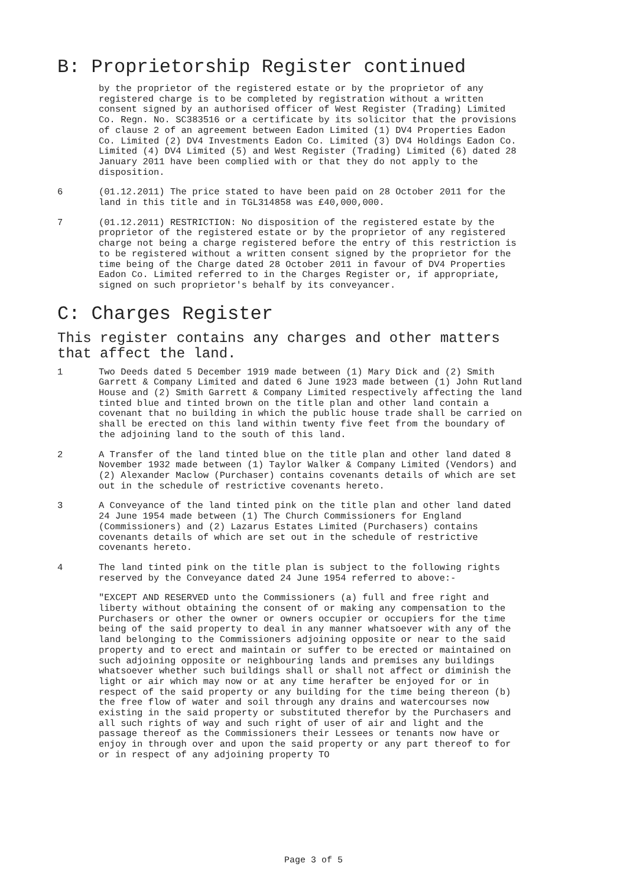B: Proprietorship Register continued
by the proprietor of the registered estate or by the proprietor of any registered charge is to be completed by registration without a written consent signed by an authorised officer of West Register (Trading) Limited Co. Regn. No. SC383516 or a certificate by its solicitor that the provisions of clause 2 of an agreement between Eadon Limited (1) DV4 Properties Eadon Co. Limited (2) DV4 Investments Eadon Co. Limited (3) DV4 Holdings Eadon Co. Limited (4) DV4 Limited (5) and West Register (Trading) Limited (6) dated 28 January 2011 have been complied with or that they do not apply to the disposition.
6 (01.12.2011) The price stated to have been paid on 28 October 2011 for the land in this title and in TGL314858 was £40,000,000.
7 (01.12.2011) RESTRICTION: No disposition of the registered estate by the proprietor of the registered estate or by the proprietor of any registered charge not being a charge registered before the entry of this restriction is to be registered without a written consent signed by the proprietor for the time being of the Charge dated 28 October 2011 in favour of DV4 Properties Eadon Co. Limited referred to in the Charges Register or, if appropriate, signed on such proprietor's behalf by its conveyancer.
C: Charges Register
This register contains any charges and other matters that affect the land.
1 Two Deeds dated 5 December 1919 made between (1) Mary Dick and (2) Smith Garrett & Company Limited and dated 6 June 1923 made between (1) John Rutland House and (2) Smith Garrett & Company Limited respectively affecting the land tinted blue and tinted brown on the title plan and other land contain a covenant that no building in which the public house trade shall be carried on shall be erected on this land within twenty five feet from the boundary of the adjoining land to the south of this land.
2 A Transfer of the land tinted blue on the title plan and other land dated 8 November 1932 made between (1) Taylor Walker & Company Limited (Vendors) and (2) Alexander Maclow (Purchaser) contains covenants details of which are set out in the schedule of restrictive covenants hereto.
3 A Conveyance of the land tinted pink on the title plan and other land dated 24 June 1954 made between (1) The Church Commissioners for England (Commissioners) and (2) Lazarus Estates Limited (Purchasers) contains covenants details of which are set out in the schedule of restrictive covenants hereto.
4 The land tinted pink on the title plan is subject to the following rights reserved by the Conveyance dated 24 June 1954 referred to above:-
"EXCEPT AND RESERVED unto the Commissioners (a) full and free right and liberty without obtaining the consent of or making any compensation to the Purchasers or other the owner or owners occupier or occupiers for the time being of the said property to deal in any manner whatsoever with any of the land belonging to the Commissioners adjoining opposite or near to the said property and to erect and maintain or suffer to be erected or maintained on such adjoining opposite or neighbouring lands and premises any buildings whatsoever whether such buildings shall or shall not affect or diminish the light or air which may now or at any time herafter be enjoyed for or in respect of the said property or any building for the time being thereon (b) the free flow of water and soil through any drains and watercourses now existing in the said property or substituted therefor by the Purchasers and all such rights of way and such right of user of air and light and the passage thereof as the Commissioners their Lessees or tenants now have or enjoy in through over and upon the said property or any part thereof to for or in respect of any adjoining property TO
Page 3 of 5